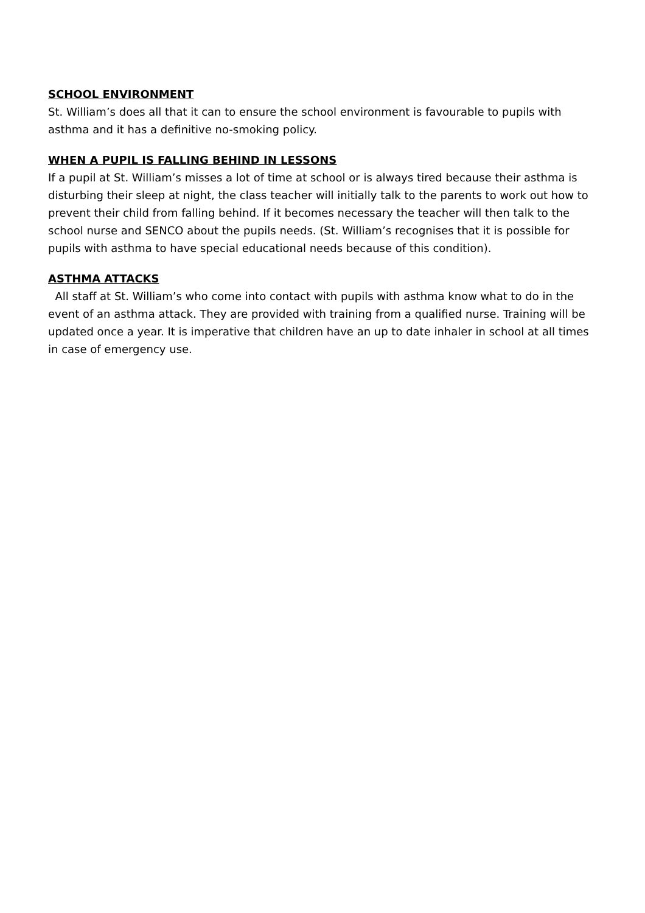SCHOOL ENVIRONMENT
St. William’s does all that it can to ensure the school environment is favourable to pupils with asthma and it has a definitive no-smoking policy.
WHEN A PUPIL IS FALLING BEHIND IN LESSONS
If a pupil at St. William’s misses a lot of time at school or is always tired because their asthma is disturbing their sleep at night, the class teacher will initially talk to the parents to work out how to prevent their child from falling behind. If it becomes necessary the teacher will then talk to the school nurse and SENCO about the pupils needs. (St. William’s recognises that it is possible for pupils with asthma to have special educational needs because of this condition).
ASTHMA ATTACKS
All staff at St. William’s who come into contact with pupils with asthma know what to do in the event of an asthma attack. They are provided with training from a qualified nurse. Training will be updated once a year. It is imperative that children have an up to date inhaler in school at all times in case of emergency use.